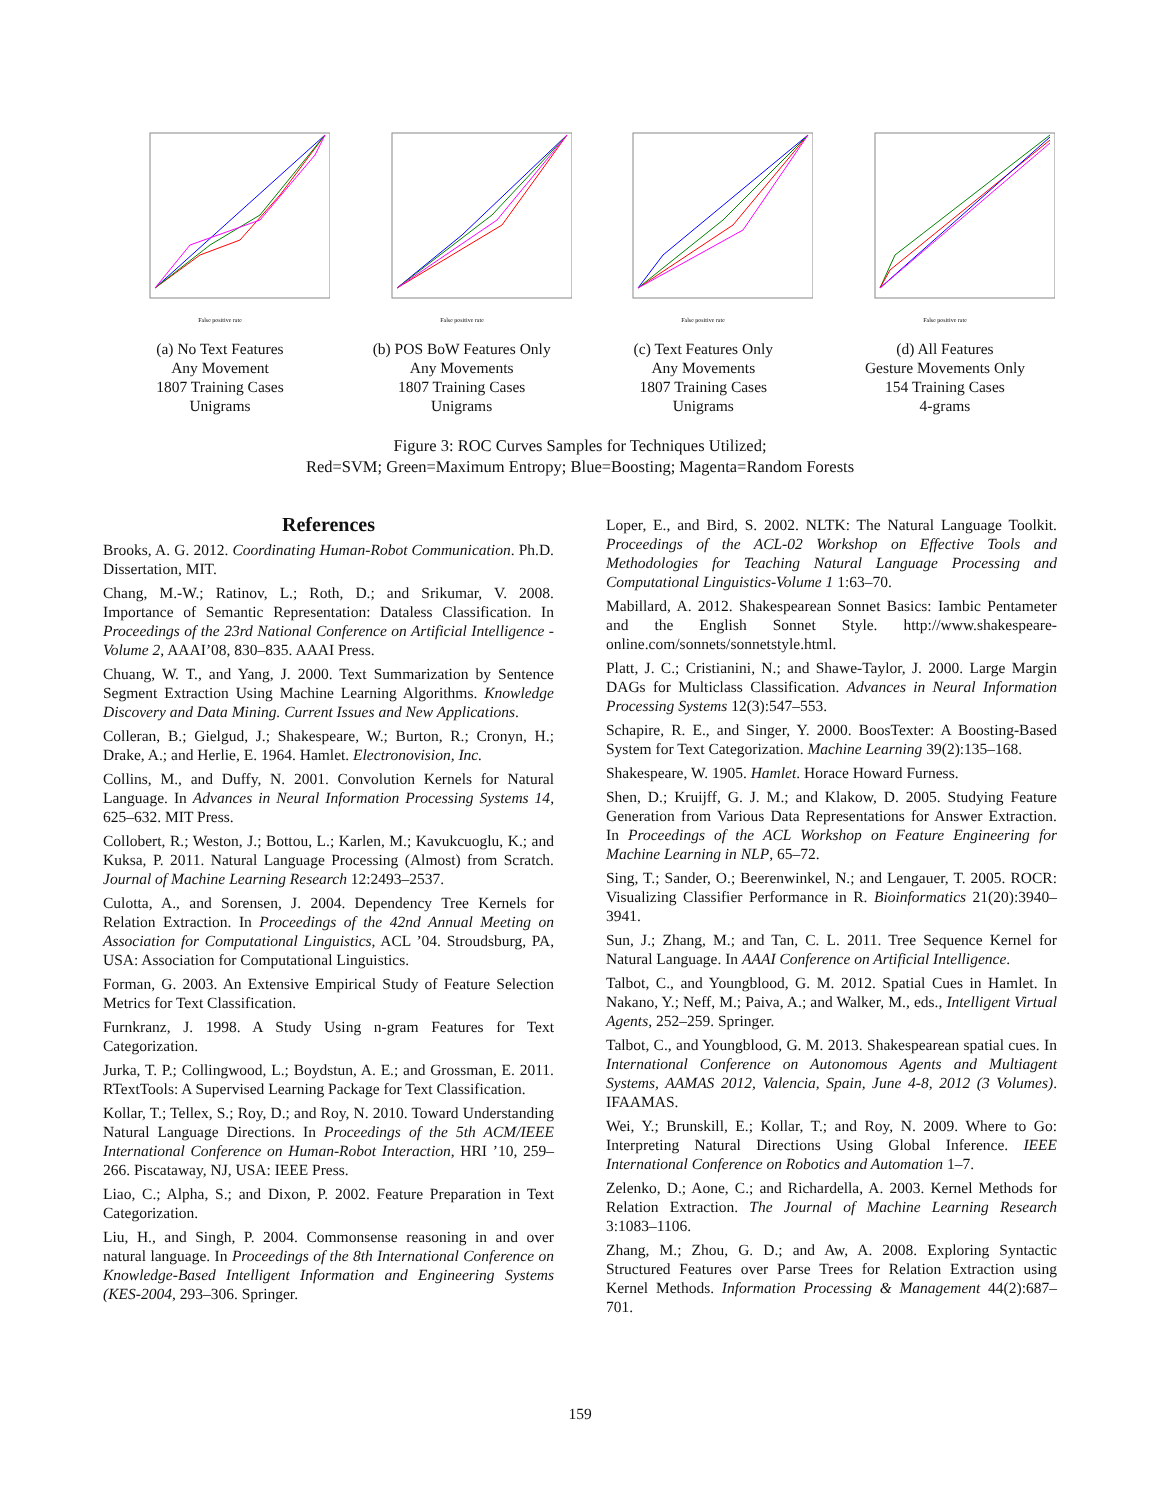False positive rate
(a) No Text Features
Any Movement
1807 Training Cases
Unigrams
False positive rate
(b) POS BoW Features Only
Any Movements
1807 Training Cases
Unigrams
False positive rate
(c) Text Features Only
Any Movements
1807 Training Cases
Unigrams
False positive rate
(d) All Features
Gesture Movements Only
154 Training Cases
4-grams
Figure 3: ROC Curves Samples for Techniques Utilized;
Red=SVM; Green=Maximum Entropy; Blue=Boosting; Magenta=Random Forests
References
Brooks, A. G. 2012. Coordinating Human-Robot Communication. Ph.D. Dissertation, MIT.
Chang, M.-W.; Ratinov, L.; Roth, D.; and Srikumar, V. 2008. Importance of Semantic Representation: Dataless Classification. In Proceedings of the 23rd National Conference on Artificial Intelligence - Volume 2, AAAI’08, 830–835. AAAI Press.
Chuang, W. T., and Yang, J. 2000. Text Summarization by Sentence Segment Extraction Using Machine Learning Algorithms. Knowledge Discovery and Data Mining. Current Issues and New Applications.
Colleran, B.; Gielgud, J.; Shakespeare, W.; Burton, R.; Cronyn, H.; Drake, A.; and Herlie, E. 1964. Hamlet. Electronovision, Inc.
Collins, M., and Duffy, N. 2001. Convolution Kernels for Natural Language. In Advances in Neural Information Processing Systems 14, 625–632. MIT Press.
Collobert, R.; Weston, J.; Bottou, L.; Karlen, M.; Kavukcuoglu, K.; and Kuksa, P. 2011. Natural Language Processing (Almost) from Scratch. Journal of Machine Learning Research 12:2493–2537.
Culotta, A., and Sorensen, J. 2004. Dependency Tree Kernels for Relation Extraction. In Proceedings of the 42nd Annual Meeting on Association for Computational Linguistics, ACL ’04. Stroudsburg, PA, USA: Association for Computational Linguistics.
Forman, G. 2003. An Extensive Empirical Study of Feature Selection Metrics for Text Classification.
Furnkranz, J. 1998. A Study Using n-gram Features for Text Categorization.
Jurka, T. P.; Collingwood, L.; Boydstun, A. E.; and Grossman, E. 2011. RTextTools: A Supervised Learning Package for Text Classification.
Kollar, T.; Tellex, S.; Roy, D.; and Roy, N. 2010. Toward Understanding Natural Language Directions. In Proceedings of the 5th ACM/IEEE International Conference on Human-Robot Interaction, HRI ’10, 259–266. Piscataway, NJ, USA: IEEE Press.
Liao, C.; Alpha, S.; and Dixon, P. 2002. Feature Preparation in Text Categorization.
Liu, H., and Singh, P. 2004. Commonsense reasoning in and over natural language. In Proceedings of the 8th International Conference on Knowledge-Based Intelligent Information and Engineering Systems (KES-2004, 293–306. Springer.
Loper, E., and Bird, S. 2002. NLTK: The Natural Language Toolkit. Proceedings of the ACL-02 Workshop on Effective Tools and Methodologies for Teaching Natural Language Processing and Computational Linguistics-Volume 1 1:63–70.
Mabillard, A. 2012. Shakespearean Sonnet Basics: Iambic Pentameter and the English Sonnet Style. http://www.shakespeare-online.com/sonnets/sonnetstyle.html.
Platt, J. C.; Cristianini, N.; and Shawe-Taylor, J. 2000. Large Margin DAGs for Multiclass Classification. Advances in Neural Information Processing Systems 12(3):547–553.
Schapire, R. E., and Singer, Y. 2000. BoosTexter: A Boosting-Based System for Text Categorization. Machine Learning 39(2):135–168.
Shakespeare, W. 1905. Hamlet. Horace Howard Furness.
Shen, D.; Kruijff, G. J. M.; and Klakow, D. 2005. Studying Feature Generation from Various Data Representations for Answer Extraction. In Proceedings of the ACL Workshop on Feature Engineering for Machine Learning in NLP, 65–72.
Sing, T.; Sander, O.; Beerenwinkel, N.; and Lengauer, T. 2005. ROCR: Visualizing Classifier Performance in R. Bioinformatics 21(20):3940–3941.
Sun, J.; Zhang, M.; and Tan, C. L. 2011. Tree Sequence Kernel for Natural Language. In AAAI Conference on Artificial Intelligence.
Talbot, C., and Youngblood, G. M. 2012. Spatial Cues in Hamlet. In Nakano, Y.; Neff, M.; Paiva, A.; and Walker, M., eds., Intelligent Virtual Agents, 252–259. Springer.
Talbot, C., and Youngblood, G. M. 2013. Shakespearean spatial cues. In International Conference on Autonomous Agents and Multiagent Systems, AAMAS 2012, Valencia, Spain, June 4-8, 2012 (3 Volumes). IFAAMAS.
Wei, Y.; Brunskill, E.; Kollar, T.; and Roy, N. 2009. Where to Go: Interpreting Natural Directions Using Global Inference. IEEE International Conference on Robotics and Automation 1–7.
Zelenko, D.; Aone, C.; and Richardella, A. 2003. Kernel Methods for Relation Extraction. The Journal of Machine Learning Research 3:1083–1106.
Zhang, M.; Zhou, G. D.; and Aw, A. 2008. Exploring Syntactic Structured Features over Parse Trees for Relation Extraction using Kernel Methods. Information Processing & Management 44(2):687–701.
159